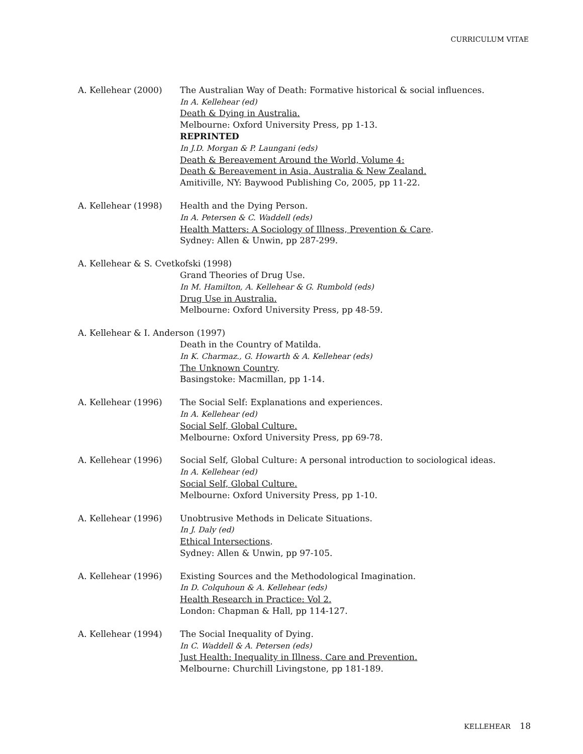CURRICULUM VITAE
A. Kellehear (2000) The Australian Way of Death: Formative historical & social influences.
In A. Kellehear (ed)
Death & Dying in Australia.
Melbourne: Oxford University Press, pp 1-13.
REPRINTED
In J.D. Morgan & P. Laungani (eds)
Death & Bereavement Around the World, Volume 4:
Death & Bereavement in Asia, Australia & New Zealand.
Amitiville, NY: Baywood Publishing Co, 2005, pp 11-22.
A. Kellehear (1998) Health and the Dying Person.
In A. Petersen & C. Waddell (eds)
Health Matters: A Sociology of Illness, Prevention & Care.
Sydney: Allen & Unwin, pp 287-299.
A. Kellehear & S. Cvetkofski (1998)
Grand Theories of Drug Use.
In M. Hamilton, A. Kellehear & G. Rumbold (eds)
Drug Use in Australia.
Melbourne: Oxford University Press, pp 48-59.
A. Kellehear & I. Anderson (1997)
Death in the Country of Matilda.
In K. Charmaz., G. Howarth & A. Kellehear (eds)
The Unknown Country.
Basingstoke: Macmillan, pp 1-14.
A. Kellehear (1996) The Social Self: Explanations and experiences.
In A. Kellehear (ed)
Social Self, Global Culture.
Melbourne: Oxford University Press, pp 69-78.
A. Kellehear (1996) Social Self, Global Culture: A personal introduction to sociological ideas.
In A. Kellehear (ed)
Social Self, Global Culture.
Melbourne: Oxford University Press, pp 1-10.
A. Kellehear (1996) Unobtrusive Methods in Delicate Situations.
In J. Daly (ed)
Ethical Intersections.
Sydney: Allen & Unwin, pp 97-105.
A. Kellehear (1996) Existing Sources and the Methodological Imagination.
In D. Colquhoun & A. Kellehear (eds)
Health Research in Practice: Vol 2.
London: Chapman & Hall, pp 114-127.
A. Kellehear (1994) The Social Inequality of Dying.
In C. Waddell & A. Petersen (eds)
Just Health: Inequality in Illness, Care and Prevention.
Melbourne: Churchill Livingstone, pp 181-189.
KELLEHEAR 18